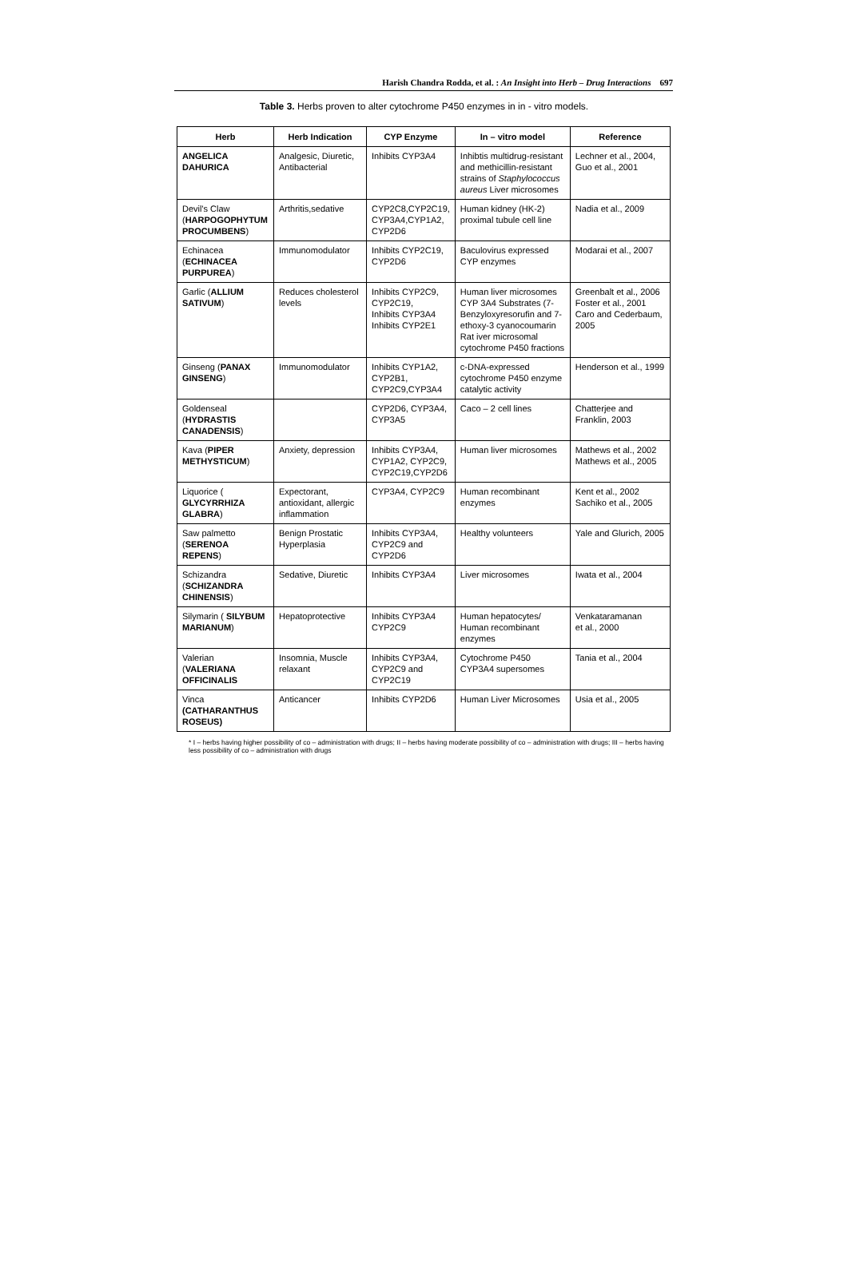Harish Chandra Rodda, et al. : An Insight into Herb – Drug Interactions 697
Table 3. Herbs proven to alter cytochrome P450 enzymes in in - vitro models.
| Herb | Herb Indication | CYP Enzyme | In – vitro model | Reference |
| --- | --- | --- | --- | --- |
| ANGELICA DAHURICA | Analgesic, Diuretic, Antibacterial | Inhibits CYP3A4 | Inhibtis multidrug-resistant and methicillin-resistant strains of Staphylococcus aureus Liver microsomes | Lechner et al., 2004, Guo et al., 2001 |
| Devil's Claw ( HARPOGOPHYTUM PROCUMBENS ) | Arthritis,sedative | CYP2C8,CYP2C19, CYP3A4,CYP1A2, CYP2D6 | Human kidney (HK-2) proximal tubule cell line | Nadia et al., 2009 |
| Echinacea ( ECHINACEA PURPUREA ) | Immunomodulator | Inhibits CYP2C19, CYP2D6 | Baculovirus expressed CYP enzymes | Modarai et al., 2007 |
| Garlic ( ALLIUM SATIVUM ) | Reduces cholesterol levels | Inhibits CYP2C9, CYP2C19, Inhibits CYP3A4 Inhibits CYP2E1 | Human liver microsomes CYP 3A4 Substrates (7-Benzyloxyresorufin and 7-ethoxy-3 cyanocoumarin Rat iver microsomal cytochrome P450 fractions | Greenbalt et al., 2006 Foster et al., 2001 Caro and Cederbaum, 2005 |
| Ginseng ( PANAX GINSENG ) | Immunomodulator | Inhibits CYP1A2, CYP2B1, CYP2C9,CYP3A4 | c-DNA-expressed cytochrome P450 enzyme catalytic activity | Henderson et al., 1999 |
| Goldenseal ( HYDRASTIS CANADENSIS ) | | CYP2D6, CYP3A4, CYP3A5 | Caco – 2 cell lines | Chatterjee and Franklin, 2003 |
| Kava ( PIPER METHYSTICUM ) | Anxiety, depression | Inhibits CYP3A4, CYP1A2, CYP2C9, CYP2C19,CYP2D6 | Human liver microsomes | Mathews et al., 2002 Mathews et al., 2005 |
| Liquorice ( GLYCYRRHIZA GLABRA ) | Expectorant, antioxidant, allergic inflammation | CYP3A4, CYP2C9 | Human recombinant enzymes | Kent et al., 2002 Sachiko et al., 2005 |
| Saw palmetto ( SERENOA REPENS ) | Benign Prostatic Hyperplasia | Inhibits CYP3A4, CYP2C9 and CYP2D6 | Healthy volunteers | Yale and Glurich, 2005 |
| Schizandra ( SCHIZANDRA CHINENSIS ) | Sedative, Diuretic | Inhibits CYP3A4 | Liver microsomes | Iwata et al., 2004 |
| Silymarin ( SILYBUM MARIANUM ) | Hepatoprotective | Inhibits CYP3A4 CYP2C9 | Human hepatocytes/ Human recombinant enzymes | Venkataramanan et al., 2000 |
| Valerian ( VALERIANA OFFICINALIS | Insomnia, Muscle relaxant | Inhibits CYP3A4, CYP2C9 and CYP2C19 | Cytochrome P450 CYP3A4 supersomes | Tania et al., 2004 |
| Vinca (CATHARANTHUS ROSEUS) | Anticancer | Inhibits CYP2D6 | Human Liver Microsomes | Usia et al., 2005 |
* I – herbs having higher possibility of co – administration with drugs; II – herbs having moderate possibility of co – administration with drugs; III – herbs having less possibility of co – administration with drugs